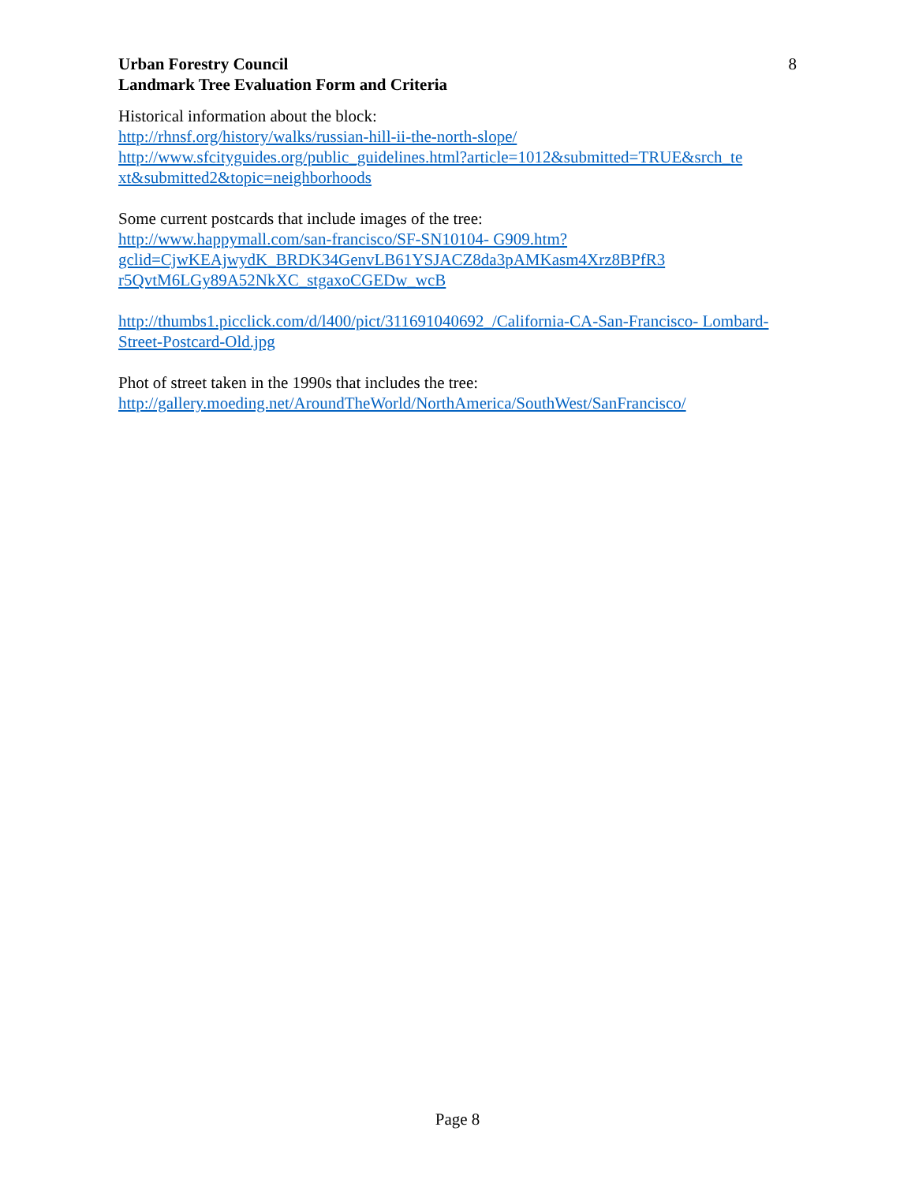Urban Forestry Council
Landmark Tree Evaluation Form and Criteria
8
Historical information about the block:
http://rhnsf.org/history/walks/russian-hill-ii-the-north-slope/
http://www.sfcityguides.org/public_guidelines.html?article=1012&submitted=TRUE&srch_te xt&submitted2&topic=neighborhoods
Some current postcards that include images of the tree:
http://www.happymall.com/san-francisco/SF-SN10104- G909.htm?gclid=CjwKEAjwydK_BRDK34GenvLB61YSJACZ8da3pAMKasm4Xrz8BPfR3 r5QvtM6LGy89A52NkXC_stgaxoCGEDw_wcB
http://thumbs1.picclick.com/d/l400/pict/311691040692_/California-CA-San-Francisco- Lombard-Street-Postcard-Old.jpg
Phot of street taken in the 1990s that includes the tree:
http://gallery.moeding.net/AroundTheWorld/NorthAmerica/SouthWest/SanFrancisco/
Page 8